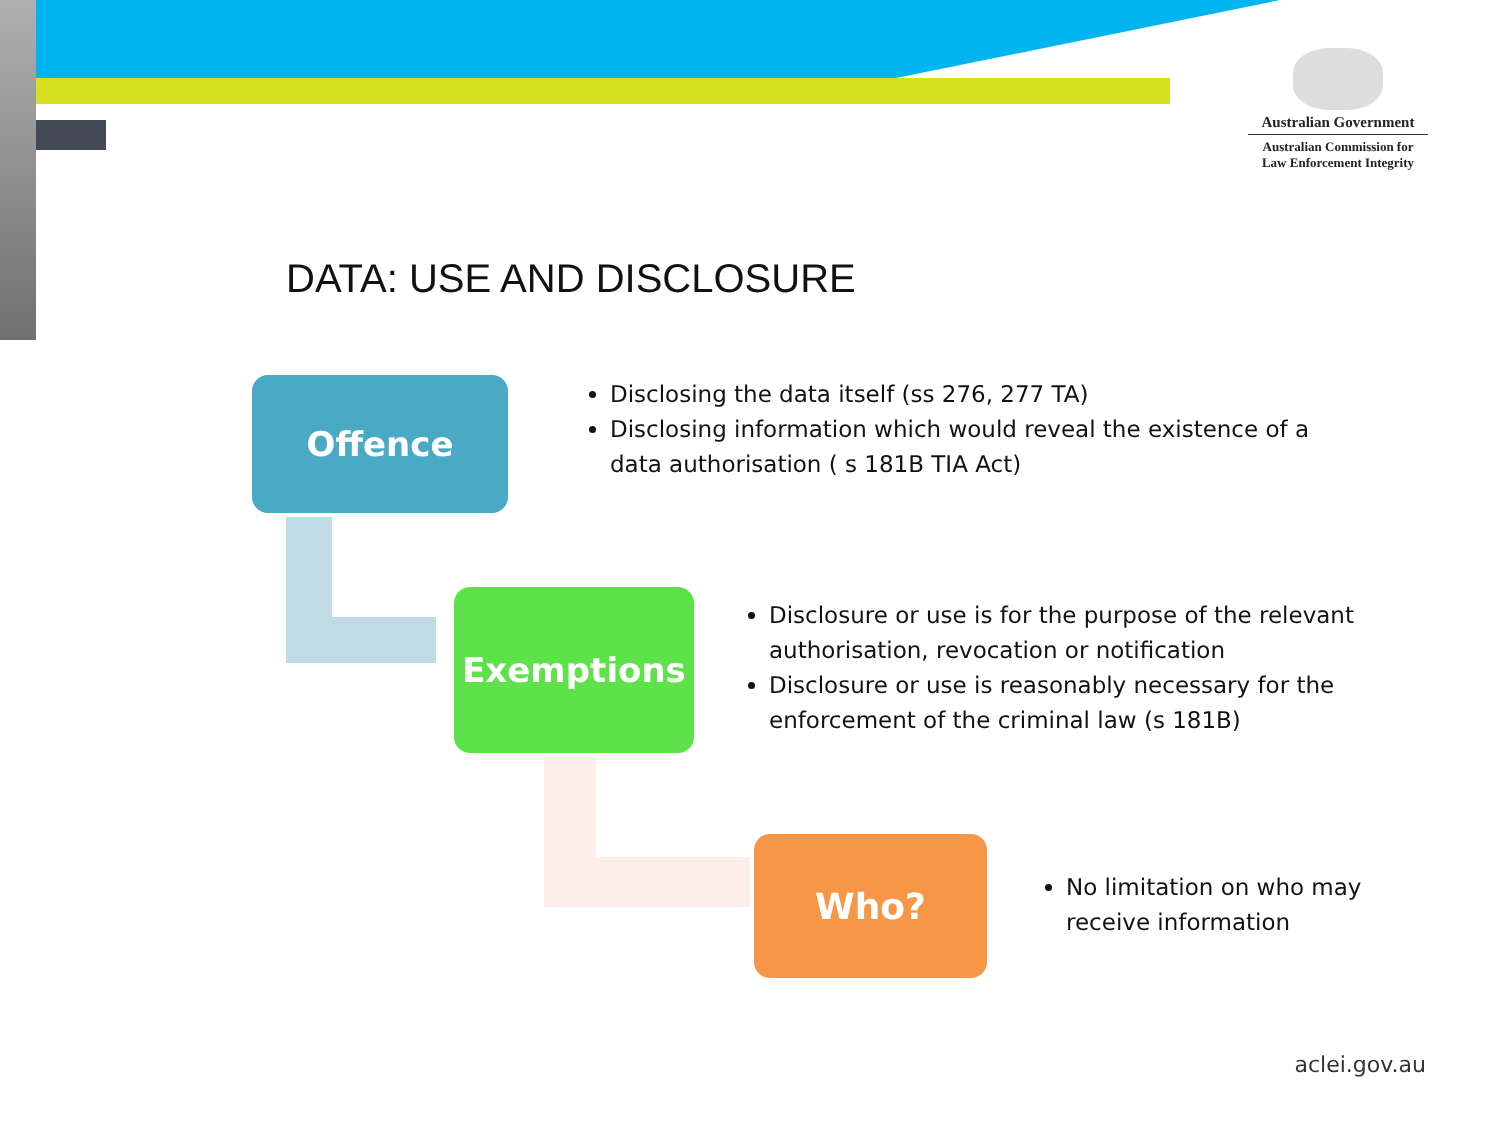Australian Government
Australian Commission for
Law Enforcement Integrity
DATA: USE AND DISCLOSURE
Offence
Disclosing the data itself (ss 276, 277 TA)
Disclosing information which would reveal the existence of a data authorisation ( s 181B TIA Act)
Exemptions
Disclosure or use is for the purpose of the relevant authorisation, revocation or notification
Disclosure or use is reasonably necessary for the enforcement of the criminal law (s 181B)
Who?
No limitation on who may receive information
aclei.gov.au